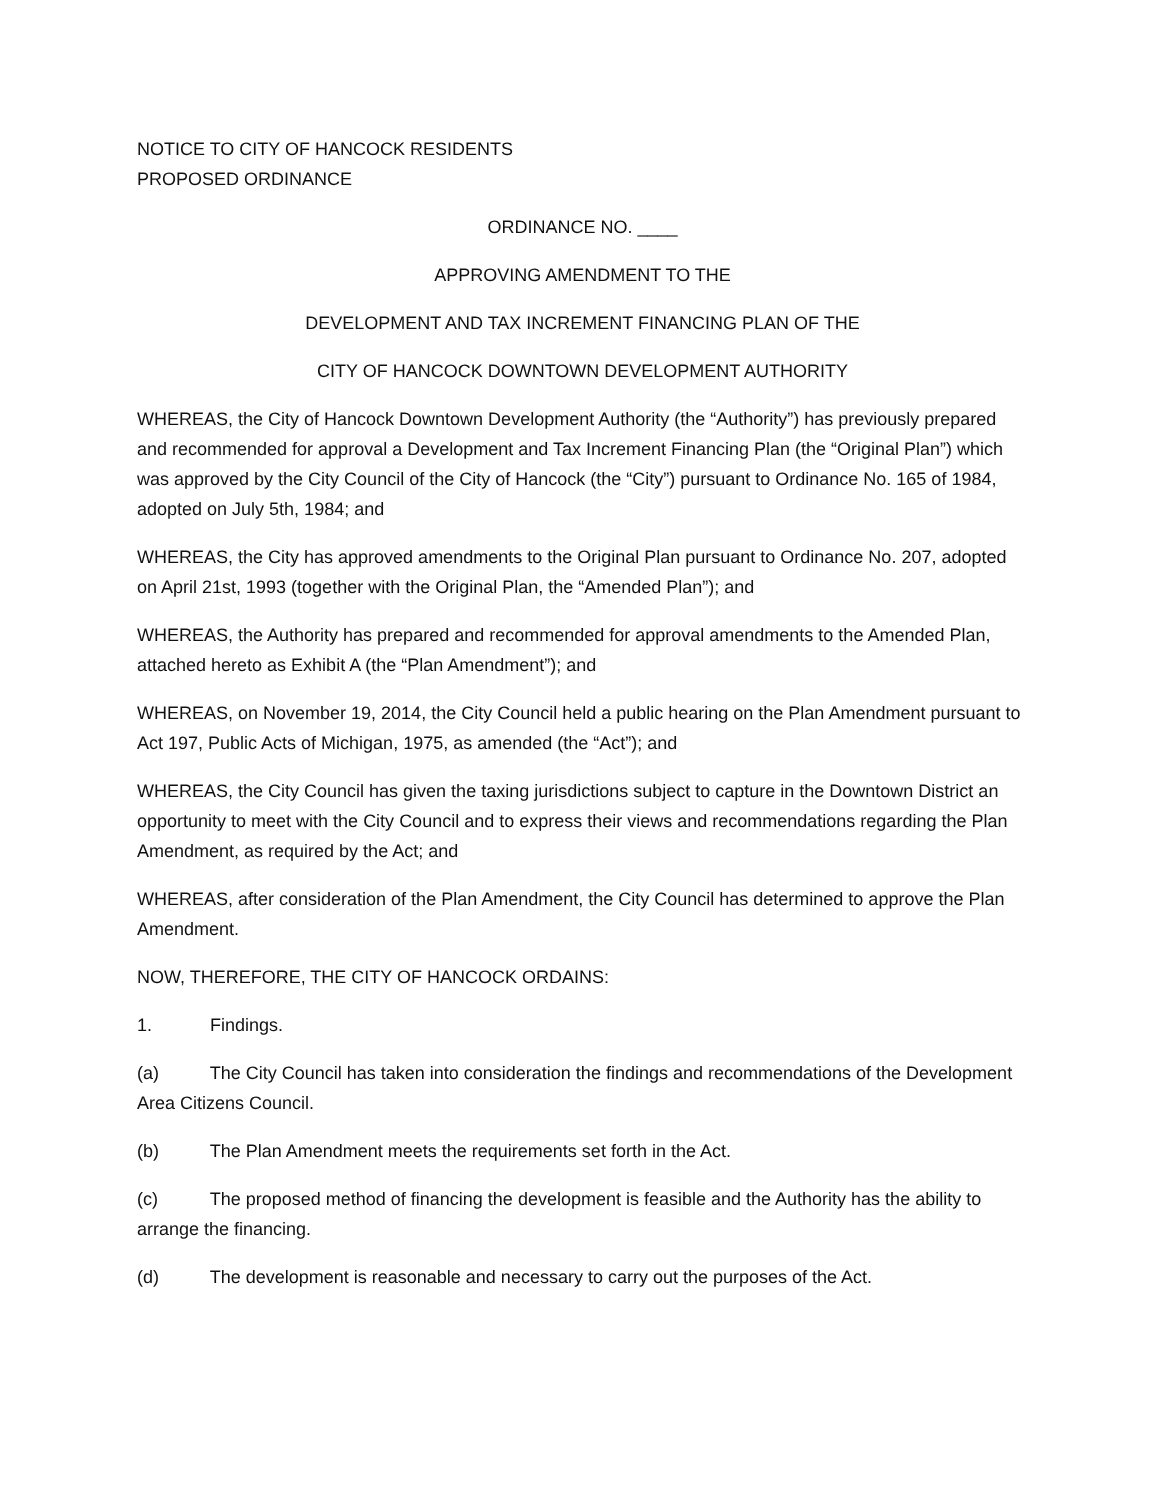NOTICE TO CITY OF HANCOCK RESIDENTS
PROPOSED ORDINANCE
ORDINANCE NO. ____
APPROVING AMENDMENT TO THE
DEVELOPMENT AND TAX INCREMENT FINANCING PLAN OF THE
CITY OF HANCOCK DOWNTOWN DEVELOPMENT AUTHORITY
WHEREAS, the City of Hancock Downtown Development Authority (the “Authority”) has previously prepared and recommended for approval a Development and Tax Increment Financing Plan (the “Original Plan”) which was approved by the City Council of the City of Hancock (the “City”) pursuant to Ordinance No. 165 of 1984, adopted on July 5th, 1984; and
WHEREAS, the City has approved amendments to the Original Plan pursuant to Ordinance No. 207, adopted on April 21st, 1993 (together with the Original Plan, the “Amended Plan”); and
WHEREAS, the Authority has prepared and recommended for approval amendments to the Amended Plan, attached hereto as Exhibit A (the “Plan Amendment”); and
WHEREAS, on November 19, 2014, the City Council held a public hearing on the Plan Amendment pursuant to Act 197, Public Acts of Michigan, 1975, as amended (the “Act”); and
WHEREAS, the City Council has given the taxing jurisdictions subject to capture in the Downtown District an opportunity to meet with the City Council and to express their views and recommendations regarding the Plan Amendment, as required by the Act; and
WHEREAS, after consideration of the Plan Amendment, the City Council has determined to approve the Plan Amendment.
NOW, THEREFORE, THE CITY OF HANCOCK ORDAINS:
1. Findings.
(a) The City Council has taken into consideration the findings and recommendations of the Development Area Citizens Council.
(b) The Plan Amendment meets the requirements set forth in the Act.
(c) The proposed method of financing the development is feasible and the Authority has the ability to arrange the financing.
(d) The development is reasonable and necessary to carry out the purposes of the Act.